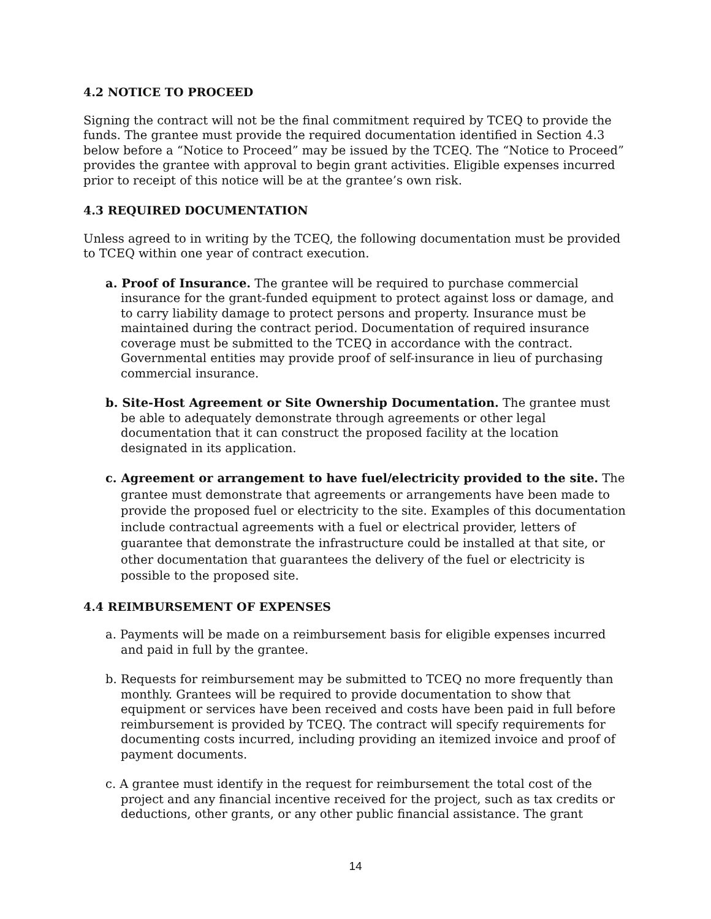4.2 NOTICE TO PROCEED
Signing the contract will not be the final commitment required by TCEQ to provide the funds. The grantee must provide the required documentation identified in Section 4.3 below before a “Notice to Proceed” may be issued by the TCEQ. The “Notice to Proceed” provides the grantee with approval to begin grant activities. Eligible expenses incurred prior to receipt of this notice will be at the grantee’s own risk.
4.3 REQUIRED DOCUMENTATION
Unless agreed to in writing by the TCEQ, the following documentation must be provided to TCEQ within one year of contract execution.
a. Proof of Insurance. The grantee will be required to purchase commercial insurance for the grant-funded equipment to protect against loss or damage, and to carry liability damage to protect persons and property. Insurance must be maintained during the contract period. Documentation of required insurance coverage must be submitted to the TCEQ in accordance with the contract. Governmental entities may provide proof of self-insurance in lieu of purchasing commercial insurance.
b. Site-Host Agreement or Site Ownership Documentation. The grantee must be able to adequately demonstrate through agreements or other legal documentation that it can construct the proposed facility at the location designated in its application.
c. Agreement or arrangement to have fuel/electricity provided to the site. The grantee must demonstrate that agreements or arrangements have been made to provide the proposed fuel or electricity to the site. Examples of this documentation include contractual agreements with a fuel or electrical provider, letters of guarantee that demonstrate the infrastructure could be installed at that site, or other documentation that guarantees the delivery of the fuel or electricity is possible to the proposed site.
4.4 REIMBURSEMENT OF EXPENSES
a. Payments will be made on a reimbursement basis for eligible expenses incurred and paid in full by the grantee.
b. Requests for reimbursement may be submitted to TCEQ no more frequently than monthly. Grantees will be required to provide documentation to show that equipment or services have been received and costs have been paid in full before reimbursement is provided by TCEQ. The contract will specify requirements for documenting costs incurred, including providing an itemized invoice and proof of payment documents.
c. A grantee must identify in the request for reimbursement the total cost of the project and any financial incentive received for the project, such as tax credits or deductions, other grants, or any other public financial assistance. The grant
14